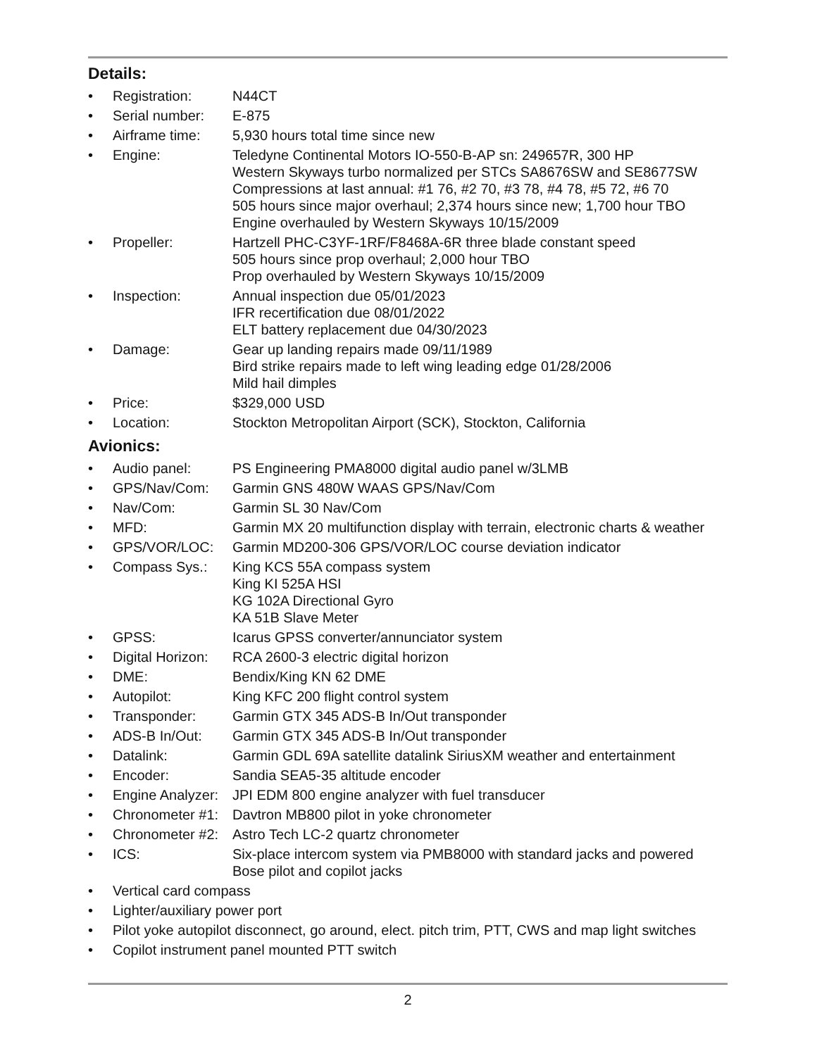Details:
• Registration: N44CT
• Serial number: E-875
• Airframe time: 5,930 hours total time since new
• Engine: Teledyne Continental Motors IO-550-B-AP sn: 249657R, 300 HP
Western Skyways turbo normalized per STCs SA8676SW and SE8677SW
Compressions at last annual: #1 76, #2 70, #3 78, #4 78, #5 72, #6 70
505 hours since major overhaul; 2,374 hours since new; 1,700 hour TBO
Engine overhauled by Western Skyways 10/15/2009
• Propeller: Hartzell PHC-C3YF-1RF/F8468A-6R three blade constant speed
505 hours since prop overhaul; 2,000 hour TBO
Prop overhauled by Western Skyways 10/15/2009
• Inspection: Annual inspection due 05/01/2023
IFR recertification due 08/01/2022
ELT battery replacement due 04/30/2023
• Damage: Gear up landing repairs made 09/11/1989
Bird strike repairs made to left wing leading edge 01/28/2006
Mild hail dimples
• Price: $329,000 USD
• Location: Stockton Metropolitan Airport (SCK), Stockton, California
Avionics:
• Audio panel: PS Engineering PMA8000 digital audio panel w/3LMB
• GPS/Nav/Com: Garmin GNS 480W WAAS GPS/Nav/Com
• Nav/Com: Garmin SL 30 Nav/Com
• MFD: Garmin MX 20 multifunction display with terrain, electronic charts & weather
• GPS/VOR/LOC: Garmin MD200-306 GPS/VOR/LOC course deviation indicator
• Compass Sys.: King KCS 55A compass system
King KI 525A HSI
KG 102A Directional Gyro
KA 51B Slave Meter
• GPSS: Icarus GPSS converter/annunciator system
• Digital Horizon: RCA 2600-3 electric digital horizon
• DME: Bendix/King KN 62 DME
• Autopilot: King KFC 200 flight control system
• Transponder: Garmin GTX 345 ADS-B In/Out transponder
• ADS-B In/Out: Garmin GTX 345 ADS-B In/Out transponder
• Datalink: Garmin GDL 69A satellite datalink SiriusXM weather and entertainment
• Encoder: Sandia SEA5-35 altitude encoder
• Engine Analyzer: JPI EDM 800 engine analyzer with fuel transducer
• Chronometer #1: Davtron MB800 pilot in yoke chronometer
• Chronometer #2: Astro Tech LC-2 quartz chronometer
• ICS: Six-place intercom system via PMB8000 with standard jacks and powered
Bose pilot and copilot jacks
• Vertical card compass
• Lighter/auxiliary power port
• Pilot yoke autopilot disconnect, go around, elect. pitch trim, PTT, CWS and map light switches
• Copilot instrument panel mounted PTT switch
2